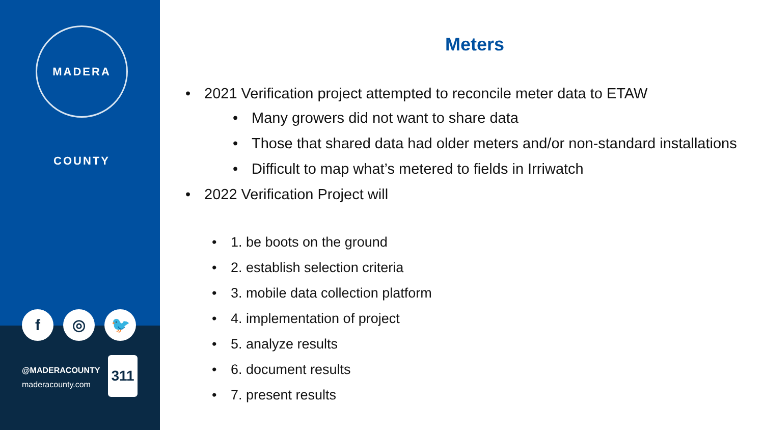MADERA COUNTY
f ◎ 🐦
@MADERACOUNTY
maderacounty.com
311
Meters
2021 Verification project attempted to reconcile meter data to ETAW
Many growers did not want to share data
Those that shared data had older meters and/or non-standard installations
Difficult to map what’s metered to fields in Irriwatch
2022 Verification Project will
1. be boots on the ground
2. establish selection criteria
3. mobile data collection platform
4. implementation of project
5. analyze results
6. document results
7. present results